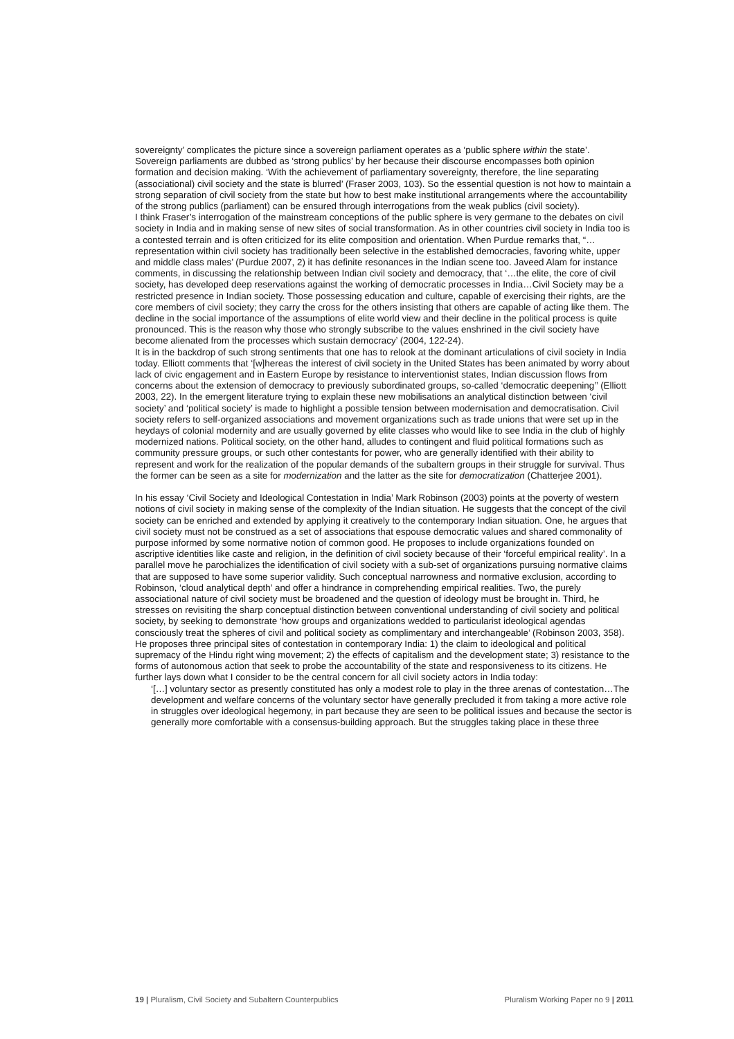sovereignty’ complicates the picture since a sovereign parliament operates as a ‘public sphere within the state’. Sovereign parliaments are dubbed as ‘strong publics’ by her because their discourse encompasses both opinion formation and decision making. ‘With the achievement of parliamentary sovereignty, therefore, the line separating (associational) civil society and the state is blurred’ (Fraser 2003, 103). So the essential question is not how to maintain a strong separation of civil society from the state but how to best make institutional arrangements where the accountability of the strong publics (parliament) can be ensured through interrogations from the weak publics (civil society).
I think Fraser’s interrogation of the mainstream conceptions of the public sphere is very germane to the debates on civil society in India and in making sense of new sites of social transformation. As in other countries civil society in India too is a contested terrain and is often criticized for its elite composition and orientation. When Purdue remarks that, “…representation within civil society has traditionally been selective in the established democracies, favoring white, upper and middle class males’ (Purdue 2007, 2) it has definite resonances in the Indian scene too. Javeed Alam for instance comments, in discussing the relationship between Indian civil society and democracy, that ‘…the elite, the core of civil society, has developed deep reservations against the working of democratic processes in India…Civil Society may be a restricted presence in Indian society. Those possessing education and culture, capable of exercising their rights, are the core members of civil society; they carry the cross for the others insisting that others are capable of acting like them. The decline in the social importance of the assumptions of elite world view and their decline in the political process is quite pronounced. This is the reason why those who strongly subscribe to the values enshrined in the civil society have become alienated from the processes which sustain democracy’ (2004, 122-24).
It is in the backdrop of such strong sentiments that one has to relook at the dominant articulations of civil society in India today. Elliott comments that ‘[w]hereas the interest of civil society in the United States has been animated by worry about lack of civic engagement and in Eastern Europe by resistance to interventionist states, Indian discussion flows from concerns about the extension of democracy to previously subordinated groups, so-called ‘democratic deepening’’ (Elliott 2003, 22). In the emergent literature trying to explain these new mobilisations an analytical distinction between ‘civil society’ and ‘political society’ is made to highlight a possible tension between modernisation and democratisation. Civil society refers to self-organized associations and movement organizations such as trade unions that were set up in the heydays of colonial modernity and are usually governed by elite classes who would like to see India in the club of highly modernized nations. Political society, on the other hand, alludes to contingent and fluid political formations such as community pressure groups, or such other contestants for power, who are generally identified with their ability to represent and work for the realization of the popular demands of the subaltern groups in their struggle for survival. Thus the former can be seen as a site for modernization and the latter as the site for democratization (Chatterjee 2001).
In his essay ‘Civil Society and Ideological Contestation in India’ Mark Robinson (2003) points at the poverty of western notions of civil society in making sense of the complexity of the Indian situation. He suggests that the concept of the civil society can be enriched and extended by applying it creatively to the contemporary Indian situation. One, he argues that civil society must not be construed as a set of associations that espouse democratic values and shared commonality of purpose informed by some normative notion of common good. He proposes to include organizations founded on ascriptive identities like caste and religion, in the definition of civil society because of their ‘forceful empirical reality’. In a parallel move he parochializes the identification of civil society with a sub-set of organizations pursuing normative claims that are supposed to have some superior validity. Such conceptual narrowness and normative exclusion, according to Robinson, ‘cloud analytical depth’ and offer a hindrance in comprehending empirical realities. Two, the purely associational nature of civil society must be broadened and the question of ideology must be brought in. Third, he stresses on revisiting the sharp conceptual distinction between conventional understanding of civil society and political society, by seeking to demonstrate ‘how groups and organizations wedded to particularist ideological agendas consciously treat the spheres of civil and political society as complimentary and interchangeable’ (Robinson 2003, 358). He proposes three principal sites of contestation in contemporary India: 1) the claim to ideological and political supremacy of the Hindu right wing movement; 2) the effects of capitalism and the development state; 3) resistance to the forms of autonomous action that seek to probe the accountability of the state and responsiveness to its citizens. He further lays down what I consider to be the central concern for all civil society actors in India today:
‘[…] voluntary sector as presently constituted has only a modest role to play in the three arenas of contestation…The development and welfare concerns of the voluntary sector have generally precluded it from taking a more active role in struggles over ideological hegemony, in part because they are seen to be political issues and because the sector is generally more comfortable with a consensus-building approach. But the struggles taking place in these three
19 | Pluralism, Civil Society and Subaltern Counterpublics Pluralism Working Paper no 9 | 2011